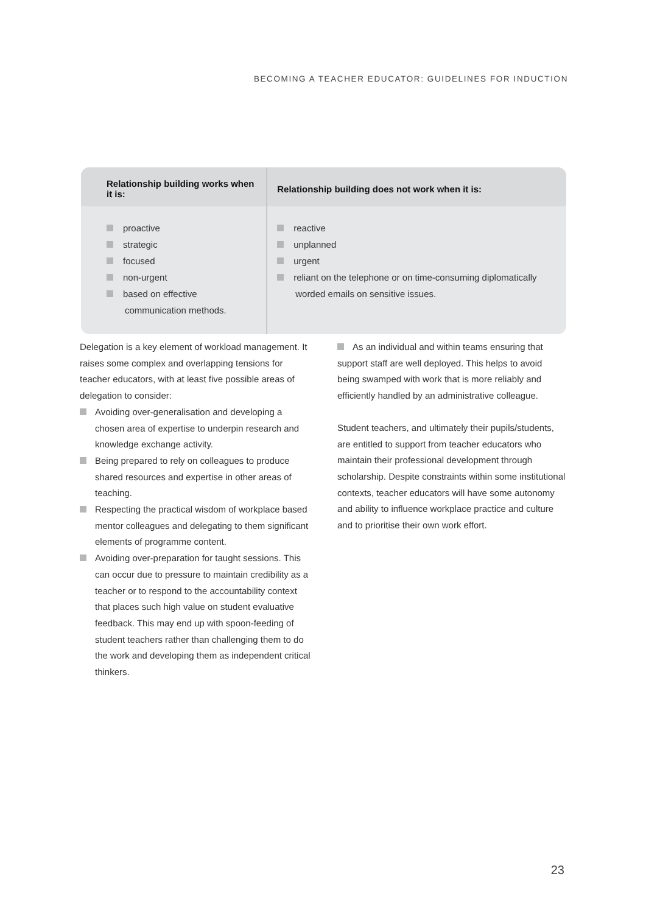BECOMING A TEACHER EDUCATOR: GUIDELINES FOR INDUCTION
| Relationship building works when it is: | Relationship building does not work when it is: |
| --- | --- |
| proactive strategic focused non-urgent based on effective communication methods. | reactive unplanned urgent reliant on the telephone or on time-consuming diplomatically worded emails on sensitive issues. |
Delegation is a key element of workload management. It raises some complex and overlapping tensions for teacher educators, with at least five possible areas of delegation to consider:
Avoiding over-generalisation and developing a chosen area of expertise to underpin research and knowledge exchange activity.
Being prepared to rely on colleagues to produce shared resources and expertise in other areas of teaching.
Respecting the practical wisdom of workplace based mentor colleagues and delegating to them significant elements of programme content.
Avoiding over-preparation for taught sessions. This can occur due to pressure to maintain credibility as a teacher or to respond to the accountability context that places such high value on student evaluative feedback. This may end up with spoon-feeding of student teachers rather than challenging them to do the work and developing them as independent critical thinkers.
As an individual and within teams ensuring that support staff are well deployed. This helps to avoid being swamped with work that is more reliably and efficiently handled by an administrative colleague.
Student teachers, and ultimately their pupils/students, are entitled to support from teacher educators who maintain their professional development through scholarship. Despite constraints within some institutional contexts, teacher educators will have some autonomy and ability to influence workplace practice and culture and to prioritise their own work effort.
23